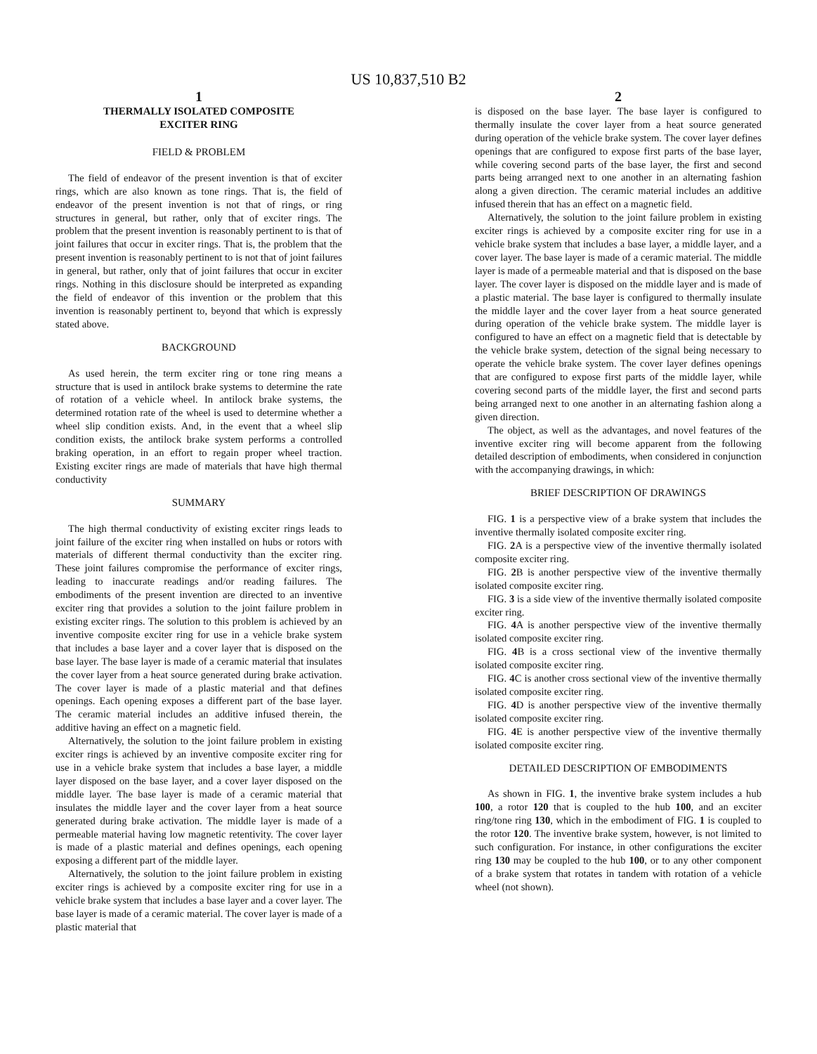US 10,837,510 B2
1
THERMALLY ISOLATED COMPOSITE
EXCITER RING
FIELD & PROBLEM
The field of endeavor of the present invention is that of exciter rings, which are also known as tone rings. That is, the field of endeavor of the present invention is not that of rings, or ring structures in general, but rather, only that of exciter rings. The problem that the present invention is reasonably pertinent to is that of joint failures that occur in exciter rings. That is, the problem that the present invention is reasonably pertinent to is not that of joint failures in general, but rather, only that of joint failures that occur in exciter rings. Nothing in this disclosure should be interpreted as expanding the field of endeavor of this invention or the problem that this invention is reasonably pertinent to, beyond that which is expressly stated above.
BACKGROUND
As used herein, the term exciter ring or tone ring means a structure that is used in antilock brake systems to determine the rate of rotation of a vehicle wheel. In antilock brake systems, the determined rotation rate of the wheel is used to determine whether a wheel slip condition exists. And, in the event that a wheel slip condition exists, the antilock brake system performs a controlled braking operation, in an effort to regain proper wheel traction. Existing exciter rings are made of materials that have high thermal conductivity
SUMMARY
The high thermal conductivity of existing exciter rings leads to joint failure of the exciter ring when installed on hubs or rotors with materials of different thermal conductivity than the exciter ring. These joint failures compromise the performance of exciter rings, leading to inaccurate readings and/or reading failures. The embodiments of the present invention are directed to an inventive exciter ring that provides a solution to the joint failure problem in existing exciter rings. The solution to this problem is achieved by an inventive composite exciter ring for use in a vehicle brake system that includes a base layer and a cover layer that is disposed on the base layer. The base layer is made of a ceramic material that insulates the cover layer from a heat source generated during brake activation. The cover layer is made of a plastic material and that defines openings. Each opening exposes a different part of the base layer. The ceramic material includes an additive infused therein, the additive having an effect on a magnetic field.
Alternatively, the solution to the joint failure problem in existing exciter rings is achieved by an inventive composite exciter ring for use in a vehicle brake system that includes a base layer, a middle layer disposed on the base layer, and a cover layer disposed on the middle layer. The base layer is made of a ceramic material that insulates the middle layer and the cover layer from a heat source generated during brake activation. The middle layer is made of a permeable material having low magnetic retentivity. The cover layer is made of a plastic material and defines openings, each opening exposing a different part of the middle layer.
Alternatively, the solution to the joint failure problem in existing exciter rings is achieved by a composite exciter ring for use in a vehicle brake system that includes a base layer and a cover layer. The base layer is made of a ceramic material. The cover layer is made of a plastic material that
2
is disposed on the base layer. The base layer is configured to thermally insulate the cover layer from a heat source generated during operation of the vehicle brake system. The cover layer defines openings that are configured to expose first parts of the base layer, while covering second parts of the base layer, the first and second parts being arranged next to one another in an alternating fashion along a given direction. The ceramic material includes an additive infused therein that has an effect on a magnetic field.
Alternatively, the solution to the joint failure problem in existing exciter rings is achieved by a composite exciter ring for use in a vehicle brake system that includes a base layer, a middle layer, and a cover layer. The base layer is made of a ceramic material. The middle layer is made of a permeable material and that is disposed on the base layer. The cover layer is disposed on the middle layer and is made of a plastic material. The base layer is configured to thermally insulate the middle layer and the cover layer from a heat source generated during operation of the vehicle brake system. The middle layer is configured to have an effect on a magnetic field that is detectable by the vehicle brake system, detection of the signal being necessary to operate the vehicle brake system. The cover layer defines openings that are configured to expose first parts of the middle layer, while covering second parts of the middle layer, the first and second parts being arranged next to one another in an alternating fashion along a given direction.
The object, as well as the advantages, and novel features of the inventive exciter ring will become apparent from the following detailed description of embodiments, when considered in conjunction with the accompanying drawings, in which:
BRIEF DESCRIPTION OF DRAWINGS
FIG. 1 is a perspective view of a brake system that includes the inventive thermally isolated composite exciter ring.
FIG. 2 A is a perspective view of the inventive thermally isolated composite exciter ring.
FIG. 2 B is another perspective view of the inventive thermally isolated composite exciter ring.
FIG. 3 is a side view of the inventive thermally isolated composite exciter ring.
FIG. 4 A is another perspective view of the inventive thermally isolated composite exciter ring.
FIG. 4 B is a cross sectional view of the inventive thermally isolated composite exciter ring.
FIG. 4 C is another cross sectional view of the inventive thermally isolated composite exciter ring.
FIG. 4 D is another perspective view of the inventive thermally isolated composite exciter ring.
FIG. 4 E is another perspective view of the inventive thermally isolated composite exciter ring.
DETAILED DESCRIPTION OF EMBODIMENTS
As shown in FIG. 1, the inventive brake system includes a hub 100, a rotor 120 that is coupled to the hub 100, and an exciter ring/tone ring 130, which in the embodiment of FIG. 1 is coupled to the rotor 120. The inventive brake system, however, is not limited to such configuration. For instance, in other configurations the exciter ring 130 may be coupled to the hub 100, or to any other component of a brake system that rotates in tandem with rotation of a vehicle wheel (not shown).